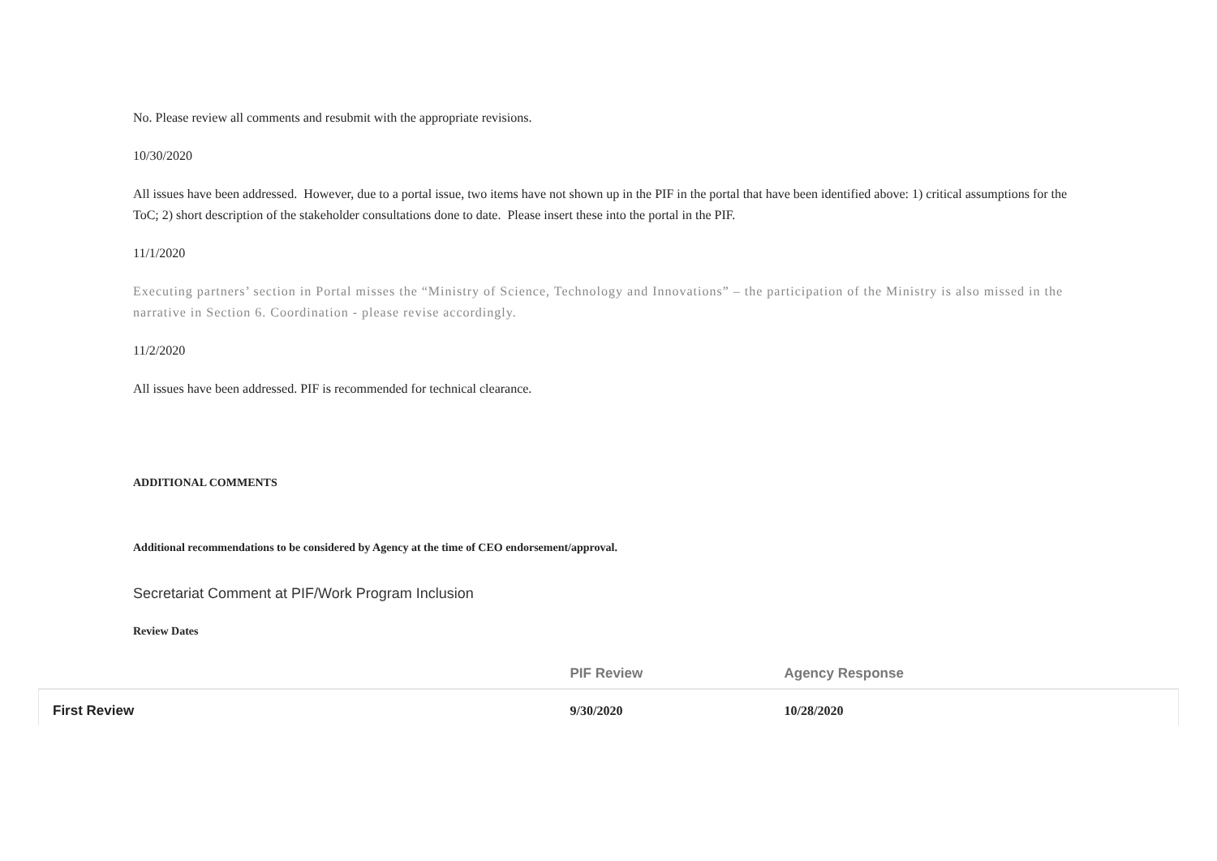No. Please review all comments and resubmit with the appropriate revisions.
10/30/2020
All issues have been addressed. However, due to a portal issue, two items have not shown up in the PIF in the portal that have been identified above: 1) critical assumptions for the ToC; 2) short description of the stakeholder consultations done to date. Please insert these into the portal in the PIF.
11/1/2020
Executing partners’ section in Portal misses the “Ministry of Science, Technology and Innovations” – the participation of the Ministry is also missed in the narrative in Section 6. Coordination - please revise accordingly.
11/2/2020
All issues have been addressed. PIF is recommended for technical clearance.
ADDITIONAL COMMENTS
Additional recommendations to be considered by Agency at the time of CEO endorsement/approval.
Secretariat Comment at PIF/Work Program Inclusion
Review Dates
| | PIF Review | Agency Response |
| --- | --- | --- |
| First Review | 9/30/2020 | 10/28/2020 |